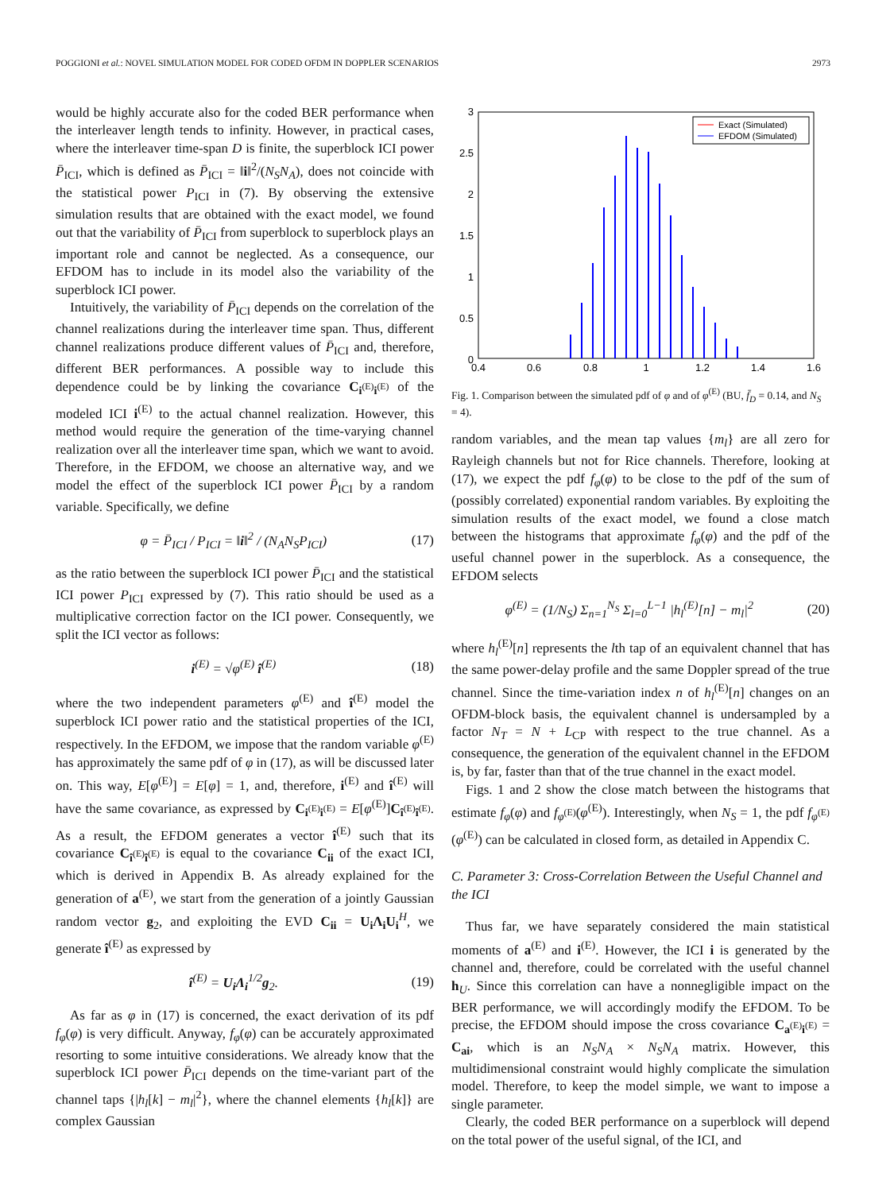POGGIONI et al.: NOVEL SIMULATION MODEL FOR CODED OFDM IN DOPPLER SCENARIOS 2973
would be highly accurate also for the coded BER performance when the interleaver length tends to infinity. However, in practical cases, where the interleaver time-span D is finite, the superblock ICI power P̄<sub>ICI</sub>, which is defined as P̄<sub>ICI</sub> = ‖i‖<sup>2</sup>/(N<sub>S</sub>N<sub>A</sub>), does not coincide with the statistical power P<sub>ICI</sub> in (7). By observing the extensive simulation results that are obtained with the exact model, we found out that the variability of P̄<sub>ICI</sub> from superblock to superblock plays an important role and cannot be neglected. As a consequence, our EFDOM has to include in its model also the variability of the superblock ICI power.
Intuitively, the variability of P̄<sub>ICI</sub> depends on the correlation of the channel realizations during the interleaver time span. Thus, different channel realizations produce different values of P̄<sub>ICI</sub> and, therefore, different BER performances. A possible way to include this dependence could be by linking the covariance C<sub>i<sup>(E)</sup>i<sup>(E)</sup></sub> of the modeled ICI i<sup>(E)</sup> to the actual channel realization. However, this method would require the generation of the time-varying channel realization over all the interleaver time span, which we want to avoid. Therefore, in the EFDOM, we choose an alternative way, and we model the effect of the superblock ICI power P̄<sub>ICI</sub> by a random variable. Specifically, we define
φ = P̄<sub>ICI</sub> / P<sub>ICI</sub> = ‖i‖<sup>2</sup> / (N<sub>A</sub>N<sub>S</sub>P<sub>ICI</sub>) (17)
as the ratio between the superblock ICI power P̄<sub>ICI</sub> and the statistical ICI power P<sub>ICI</sub> expressed by (7). This ratio should be used as a multiplicative correction factor on the ICI power. Consequently, we split the ICI vector as follows:
i<sup>(E)</sup> = √φ<sup>(E)</sup> î<sup>(E)</sup> (18)
where the two independent parameters φ<sup>(E)</sup> and î<sup>(E)</sup> model the superblock ICI power ratio and the statistical properties of the ICI, respectively. In the EFDOM, we impose that the random variable φ<sup>(E)</sup> has approximately the same pdf of φ in (17), as will be discussed later on. This way, E[φ<sup>(E)</sup>] = E[φ] = 1, and, therefore, i<sup>(E)</sup> and î<sup>(E)</sup> will have the same covariance, as expressed by C<sub>i<sup>(E)</sup>i<sup>(E)</sup></sub> = E[φ<sup>(E)</sup>]C<sub>î<sup>(E)</sup>î<sup>(E)</sup></sub>. As a result, the EFDOM generates a vector î<sup>(E)</sup> such that its covariance C<sub>î<sup>(E)</sup>î<sup>(E)</sup></sub> is equal to the covariance C<sub>ii</sub> of the exact ICI, which is derived in Appendix B. As already explained for the generation of a<sup>(E)</sup>, we start from the generation of a jointly Gaussian random vector g<sub>2</sub>, and exploiting the EVD C<sub>ii</sub> = U<sub>i</sub>Λ<sub>i</sub>U<sub>i</sub><sup>H</sup>, we generate î<sup>(E)</sup> as expressed by
î<sup>(E)</sup> = U<sub>i</sub>Λ<sub>i</sub><sup>1/2</sup>g<sub>2</sub>. (19)
As far as φ in (17) is concerned, the exact derivation of its pdf f<sub>φ</sub>(φ) is very difficult. Anyway, f<sub>φ</sub>(φ) can be accurately approximated resorting to some intuitive considerations. We already know that the superblock ICI power P̄<sub>ICI</sub> depends on the time-variant part of the channel taps {|h<sub>l</sub>[k] − m<sub>l</sub>|<sup>2</sup>}, where the channel elements {h<sub>l</sub>[k]} are complex Gaussian
3
2.5
2
1.5
1
0.5
0
0.4
0.6
0.8
1
1.2
1.4
1.6
Exact (Simulated)
EFDOM (Simulated)
Fig. 1. Comparison between the simulated pdf of φ and of φ<sup>(E)</sup> (BU, f̄<sub>D</sub> = 0.14, and N<sub>S</sub> = 4).
random variables, and the mean tap values {m<sub>l</sub>} are all zero for Rayleigh channels but not for Rice channels. Therefore, looking at (17), we expect the pdf f<sub>φ</sub>(φ) to be close to the pdf of the sum of (possibly correlated) exponential random variables. By exploiting the simulation results of the exact model, we found a close match between the histograms that approximate f<sub>φ</sub>(φ) and the pdf of the useful channel power in the superblock. As a consequence, the EFDOM selects
φ<sup>(E)</sup> = (1/N<sub>S</sub>) Σ<sub>n=1</sub><sup>N<sub>S</sub></sup> Σ<sub>l=0</sub><sup>L−1</sup> |h<sub>l</sub><sup>(E)</sup>[n] − m<sub>l</sub>|<sup>2</sup> (20)
where h<sub>l</sub><sup>(E)</sup>[n] represents the lth tap of an equivalent channel that has the same power-delay profile and the same Doppler spread of the true channel. Since the time-variation index n of h<sub>l</sub><sup>(E)</sup>[n] changes on an OFDM-block basis, the equivalent channel is undersampled by a factor N<sub>T</sub> = N + L<sub>CP</sub> with respect to the true channel. As a consequence, the generation of the equivalent channel in the EFDOM is, by far, faster than that of the true channel in the exact model.
Figs. 1 and 2 show the close match between the histograms that estimate f<sub>φ</sub>(φ) and f<sub>φ<sup>(E)</sup></sub>(φ<sup>(E)</sup>). Interestingly, when N<sub>S</sub> = 1, the pdf f<sub>φ<sup>(E)</sup></sub>(φ<sup>(E)</sup>) can be calculated in closed form, as detailed in Appendix C.
C. Parameter 3: Cross-Correlation Between the Useful Channel and the ICI
Thus far, we have separately considered the main statistical moments of a<sup>(E)</sup> and i<sup>(E)</sup>. However, the ICI i is generated by the channel and, therefore, could be correlated with the useful channel h<sub>U</sub>. Since this correlation can have a nonnegligible impact on the BER performance, we will accordingly modify the EFDOM. To be precise, the EFDOM should impose the cross covariance C<sub>a<sup>(E)</sup>i<sup>(E)</sup></sub> = C<sub>ai</sub>, which is an N<sub>S</sub>N<sub>A</sub> × N<sub>S</sub>N<sub>A</sub> matrix. However, this multidimensional constraint would highly complicate the simulation model. Therefore, to keep the model simple, we want to impose a single parameter.
Clearly, the coded BER performance on a superblock will depend on the total power of the useful signal, of the ICI, and